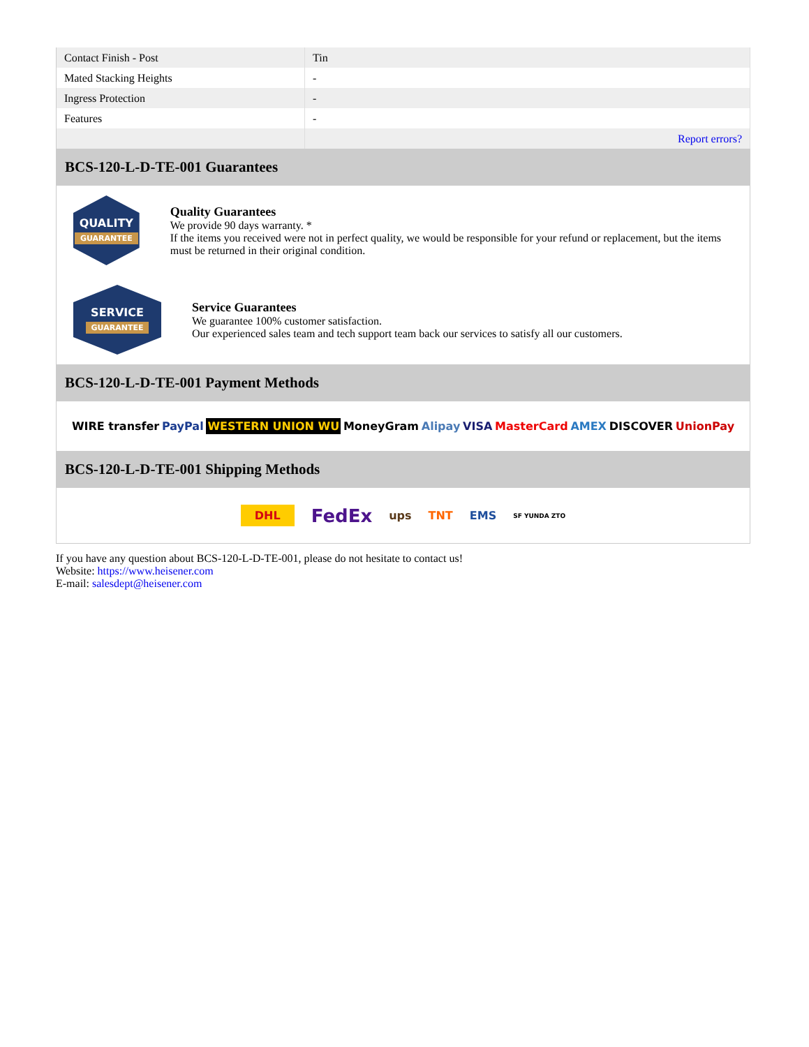| Contact Finish - Post | Tin |
| Mated Stacking Heights | - |
| Ingress Protection | - |
| Features | - |
| | Report errors? |
BCS-120-L-D-TE-001 Guarantees
QUALITY
GUARANTEE
Quality Guarantees
We provide 90 days warranty. *
If the items you received were not in perfect quality, we would be responsible for your refund or replacement, but the items must be returned in their original condition.
SERVICE
GUARANTEE
Service Guarantees
We guarantee 100% customer satisfaction.
Our experienced sales team and tech support team back our services to satisfy all our customers.
BCS-120-L-D-TE-001 Payment Methods
WIRE transfer PayPal WESTERN UNION WU MoneyGram Alipay VISA MasterCard AMEX DISCOVER UnionPay
BCS-120-L-D-TE-001 Shipping Methods
DHL FedEx ups TNT EMS SF YUNDA ZTO
If you have any question about BCS-120-L-D-TE-001, please do not hesitate to contact us!
Website: https://www.heisener.com
E-mail: salesdept@heisener.com